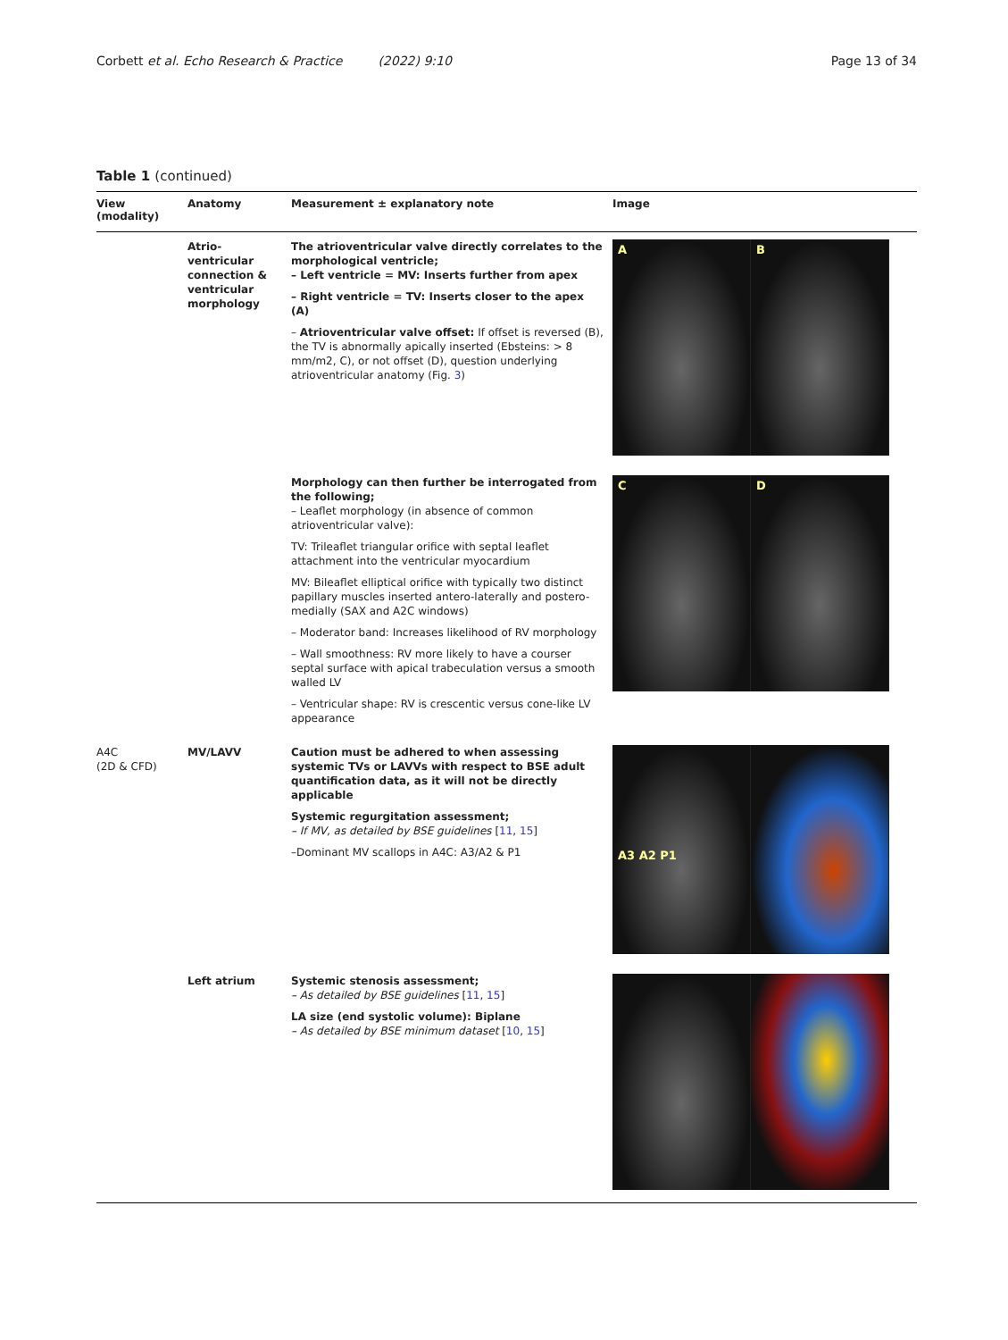Corbett et al. Echo Research & Practice (2022) 9:10
Page 13 of 34
Table 1 (continued)
| View (modality) | Anatomy | Measurement ± explanatory note | Image |
| --- | --- | --- | --- |
| | Atrio-ventricular connection & ventricular morphology | The atrioventricular valve directly correlates to the morphological ventricle; – Left ventricle = MV: Inserts further from apex – Right ventricle = TV: Inserts closer to the apex (A) – Atrioventricular valve offset: If offset is reversed (B), the TV is abnormally apically inserted (Ebsteins: > 8 mm/m2, C), or not offset (D), question underlying atrioventricular anatomy (Fig. 3 ) | A B |
| | | Morphology can then further be interrogated from the following; – Leaflet morphology (in absence of common atrioventricular valve): TV: Trileaflet triangular orifice with septal leaflet attachment into the ventricular myocardium MV: Bileaflet elliptical orifice with typically two distinct papillary muscles inserted antero-laterally and postero-medially (SAX and A2C windows) – Moderator band: Increases likelihood of RV morphology – Wall smoothness: RV more likely to have a courser septal surface with apical trabeculation versus a smooth walled LV – Ventricular shape: RV is crescentic versus cone-like LV appearance | C D |
| A4C (2D & CFD) | MV/LAVV | Caution must be adhered to when assessing systemic TVs or LAVVs with respect to BSE adult quantification data, as it will not be directly applicable Systemic regurgitation assessment; – If MV, as detailed by BSE guidelines [ 11 , 15 ] –Dominant MV scallops in A4C: A3/A2 & P1 | A3 A2 P1 |
| | Left atrium | Systemic stenosis assessment; – As detailed by BSE guidelines [ 11 , 15 ] LA size (end systolic volume): Biplane – As detailed by BSE minimum dataset [ 10 , 15 ] | |